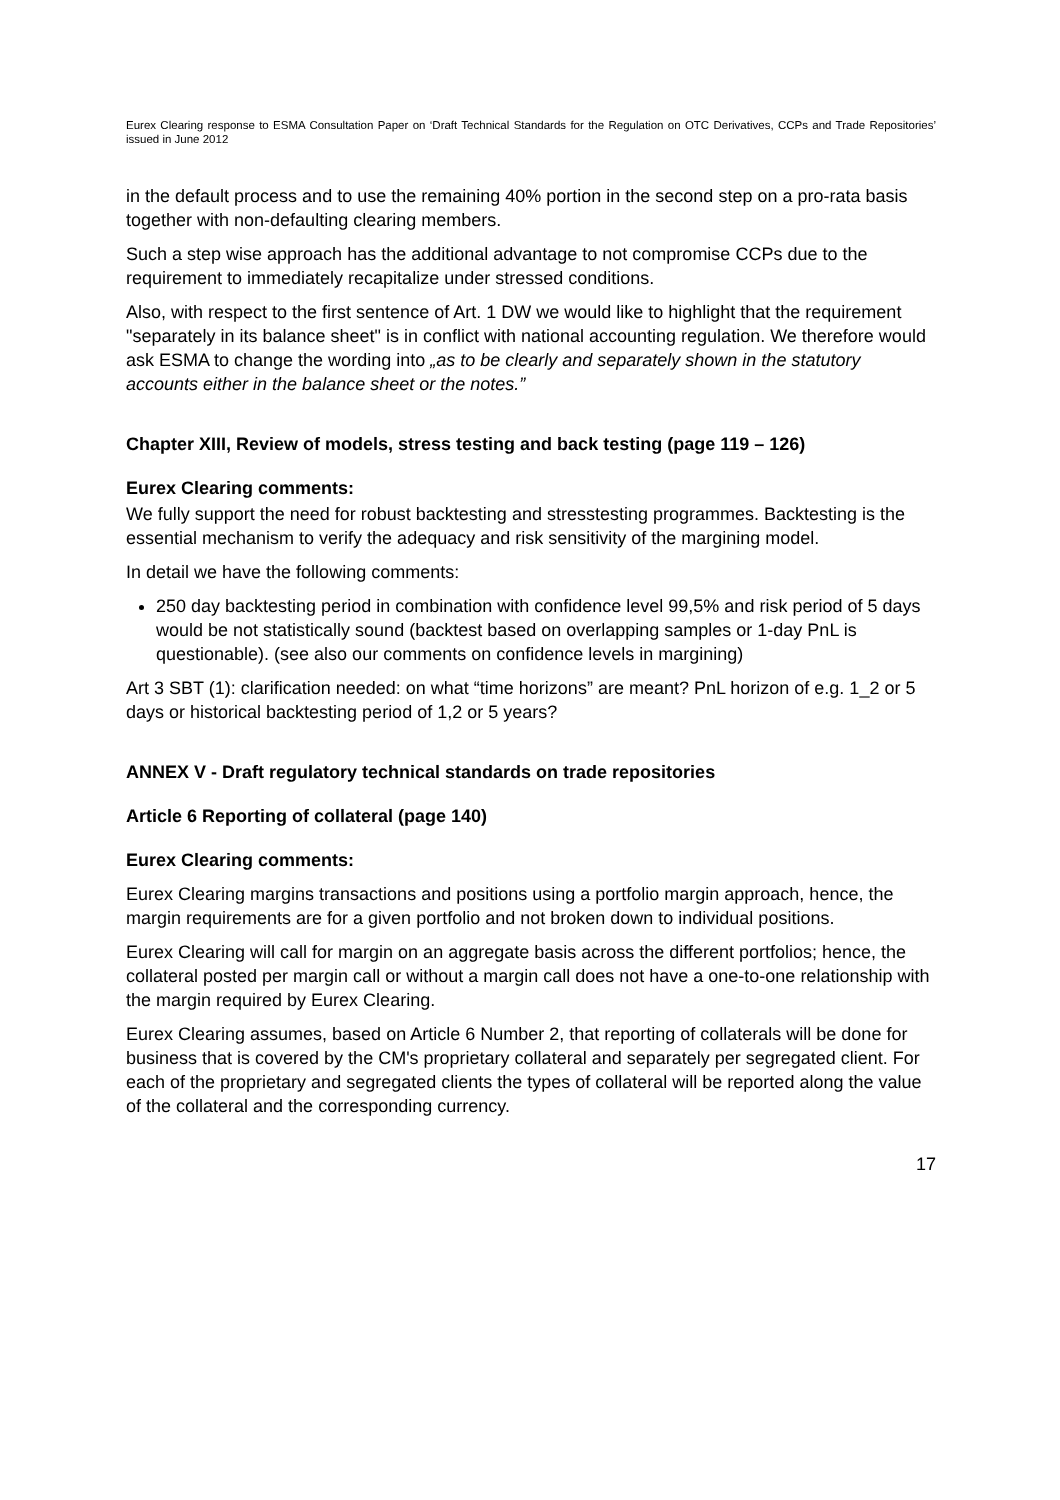Eurex Clearing response to ESMA Consultation Paper on ‘Draft Technical Standards for the Regulation on OTC Derivatives, CCPs and Trade Repositories’ issued in June 2012
in the default process and to use the remaining 40% portion in the second step on a pro-rata basis together with non-defaulting clearing members.
Such a step wise approach has the additional advantage to not compromise CCPs due to the requirement to immediately recapitalize under stressed conditions.
Also, with respect to the first sentence of Art. 1 DW we would like to highlight that the requirement "separately in its balance sheet" is in conflict with national accounting regulation. We therefore would ask ESMA to change the wording into „as to be clearly and separately shown in the statutory accounts either in the balance sheet or the notes.”
Chapter XIII, Review of models, stress testing and back testing (page 119 – 126)
Eurex Clearing comments:
We fully support the need for robust backtesting and stresstesting programmes. Backtesting is the essential mechanism to verify the adequacy and risk sensitivity of the margining model.
In detail we have the following comments:
250 day backtesting period in combination with confidence level 99,5% and risk period of 5 days would be not statistically sound (backtest based on overlapping samples or 1-day PnL is questionable). (see also our comments on confidence levels in margining)
Art 3 SBT (1): clarification needed: on what “time horizons” are meant? PnL horizon of e.g. 1_2 or 5 days or historical backtesting period of 1,2 or 5 years?
ANNEX V - Draft regulatory technical standards on trade repositories
Article 6 Reporting of collateral (page 140)
Eurex Clearing comments:
Eurex Clearing margins transactions and positions using a portfolio margin approach, hence, the margin requirements are for a given portfolio and not broken down to individual positions.
Eurex Clearing will call for margin on an aggregate basis across the different portfolios; hence, the collateral posted per margin call or without a margin call does not have a one-to-one relationship with the margin required by Eurex Clearing.
Eurex Clearing assumes, based on Article 6 Number 2, that reporting of collaterals will be done for business that is covered by the CM's proprietary collateral and separately per segregated client. For each of the proprietary and segregated clients the types of collateral will be reported along the value of the collateral and the corresponding currency.
17